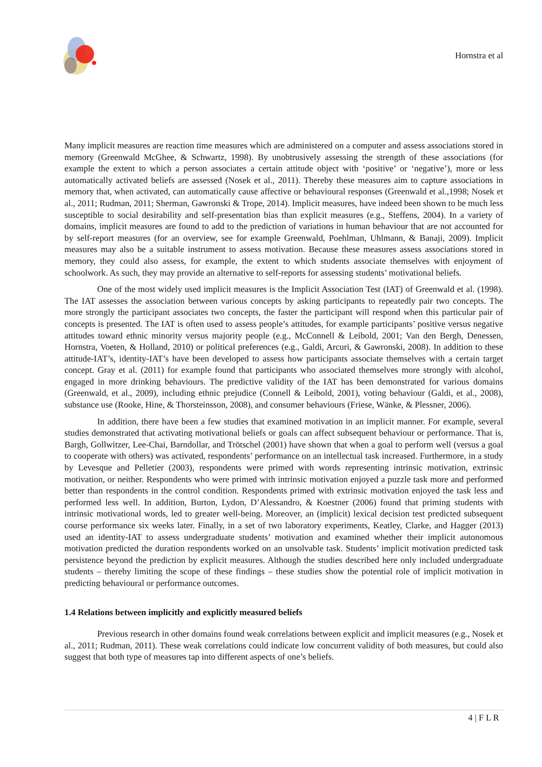Hornstra et al
Many implicit measures are reaction time measures which are administered on a computer and assess associations stored in memory (Greenwald McGhee, & Schwartz, 1998). By unobtrusively assessing the strength of these associations (for example the extent to which a person associates a certain attitude object with ‘positive’ or ‘negative’), more or less automatically activated beliefs are assessed (Nosek et al., 2011). Thereby these measures aim to capture associations in memory that, when activated, can automatically cause affective or behavioural responses (Greenwald et al.,1998; Nosek et al., 2011; Rudman, 2011; Sherman, Gawronski & Trope, 2014). Implicit measures, have indeed been shown to be much less susceptible to social desirability and self-presentation bias than explicit measures (e.g., Steffens, 2004). In a variety of domains, implicit measures are found to add to the prediction of variations in human behaviour that are not accounted for by self-report measures (for an overview, see for example Greenwald, Poehlman, Uhlmann, & Banaji, 2009). Implicit measures may also be a suitable instrument to assess motivation. Because these measures assess associations stored in memory, they could also assess, for example, the extent to which students associate themselves with enjoyment of schoolwork. As such, they may provide an alternative to self-reports for assessing students’ motivational beliefs.
One of the most widely used implicit measures is the Implicit Association Test (IAT) of Greenwald et al. (1998). The IAT assesses the association between various concepts by asking participants to repeatedly pair two concepts. The more strongly the participant associates two concepts, the faster the participant will respond when this particular pair of concepts is presented. The IAT is often used to assess people’s attitudes, for example participants’ positive versus negative attitudes toward ethnic minority versus majority people (e.g., McConnell & Leibold, 2001; Van den Bergh, Denessen, Hornstra, Voeten, & Holland, 2010) or political preferences (e.g., Galdi, Arcuri, & Gawronski, 2008). In addition to these attitude-IAT’s, identity-IAT’s have been developed to assess how participants associate themselves with a certain target concept. Gray et al. (2011) for example found that participants who associated themselves more strongly with alcohol, engaged in more drinking behaviours. The predictive validity of the IAT has been demonstrated for various domains (Greenwald, et al., 2009), including ethnic prejudice (Connell & Leibold, 2001), voting behaviour (Galdi, et al., 2008), substance use (Rooke, Hine, & Thorsteinsson, 2008), and consumer behaviours (Friese, Wänke, & Plessner, 2006).
In addition, there have been a few studies that examined motivation in an implicit manner. For example, several studies demonstrated that activating motivational beliefs or goals can affect subsequent behaviour or performance. That is, Bargh, Gollwitzer, Lee-Chai, Barndollar, and Trötschel (2001) have shown that when a goal to perform well (versus a goal to cooperate with others) was activated, respondents’ performance on an intellectual task increased. Furthermore, in a study by Levesque and Pelletier (2003), respondents were primed with words representing intrinsic motivation, extrinsic motivation, or neither. Respondents who were primed with intrinsic motivation enjoyed a puzzle task more and performed better than respondents in the control condition. Respondents primed with extrinsic motivation enjoyed the task less and performed less well. In addition, Burton, Lydon, D’Alessandro, & Koestner (2006) found that priming students with intrinsic motivational words, led to greater well-being. Moreover, an (implicit) lexical decision test predicted subsequent course performance six weeks later. Finally, in a set of two laboratory experiments, Keatley, Clarke, and Hagger (2013) used an identity-IAT to assess undergraduate students’ motivation and examined whether their implicit autonomous motivation predicted the duration respondents worked on an unsolvable task. Students’ implicit motivation predicted task persistence beyond the prediction by explicit measures. Although the studies described here only included undergraduate students – thereby limiting the scope of these findings – these studies show the potential role of implicit motivation in predicting behavioural or performance outcomes.
1.4 Relations between implicitly and explicitly measured beliefs
Previous research in other domains found weak correlations between explicit and implicit measures (e.g., Nosek et al., 2011; Rudman, 2011). These weak correlations could indicate low concurrent validity of both measures, but could also suggest that both type of measures tap into different aspects of one’s beliefs.
4 | F L R